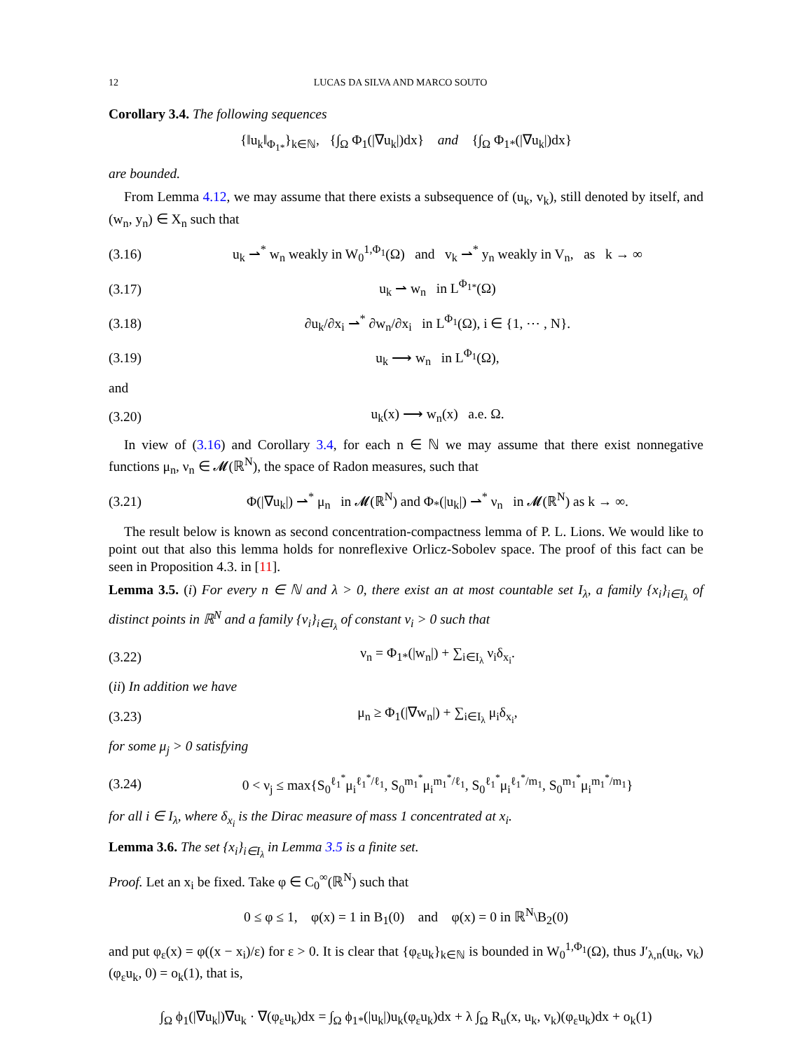12 LUCAS DA SILVA AND MARCO SOUTO
Corollary 3.4. The following sequences
{‖u<sub>k</sub>‖<sub>Φ<sub>1*</sub></sub>}<sub>k∈ℕ</sub>, {∫<sub>Ω</sub> Φ<sub>1</sub>(|∇u<sub>k</sub>|)dx} and {∫<sub>Ω</sub> Φ<sub>1*</sub>(|∇u<sub>k</sub>|)dx}
are bounded.
From Lemma 4.12, we may assume that there exists a subsequence of (u<sub>k</sub>, v<sub>k</sub>), still denoted by itself, and (w<sub>n</sub>, y<sub>n</sub>) ∈ X<sub>n</sub> such that
(3.16) u<sub>k</sub> ⇀<sup>*</sup> w<sub>n</sub> weakly in W<sub>0</sub><sup>1,Φ<sub>1</sub></sup>(Ω) and v<sub>k</sub> ⇀<sup>*</sup> y<sub>n</sub> weakly in V<sub>n</sub>, as k → ∞
(3.17) u<sub>k</sub> ⇀ w<sub>n</sub> in L<sup>Φ<sub>1*</sub></sup>(Ω)
(3.18) ∂u<sub>k</sub>/∂x<sub>i</sub> ⇀<sup>*</sup> ∂w<sub>n</sub>/∂x<sub>i</sub> in L<sup>Φ<sub>1</sub></sup>(Ω), i ∈ {1, ⋯ , N}.
(3.19) u<sub>k</sub> ⟶ w<sub>n</sub> in L<sup>Φ<sub>1</sub></sup>(Ω),
and
(3.20) u<sub>k</sub>(x) ⟶ w<sub>n</sub>(x) a.e. Ω.
In view of (3.16) and Corollary 3.4, for each n ∈ ℕ we may assume that there exist nonnegative functions μ<sub>n</sub>, ν<sub>n</sub> ∈ 𝓜(ℝ<sup>N</sup>), the space of Radon measures, such that
(3.21) Φ(|∇u<sub>k</sub>|) ⇀<sup>*</sup> μ<sub>n</sub> in 𝓜(ℝ<sup>N</sup>) and Φ<sub>*</sub>(|u<sub>k</sub>|) ⇀<sup>*</sup> ν<sub>n</sub> in 𝓜(ℝ<sup>N</sup>) as k → ∞.
The result below is known as second concentration-compactness lemma of P. L. Lions. We would like to point out that also this lemma holds for nonreflexive Orlicz-Sobolev space. The proof of this fact can be seen in Proposition 4.3. in [11].
Lemma 3.5. (i) For every n ∈ ℕ and λ > 0, there exist an at most countable set I<sub>λ</sub>, a family {x<sub>i</sub>}<sub>i∈I<sub>λ</sub></sub> of distinct points in ℝ<sup>N</sup> and a family {ν<sub>i</sub>}<sub>i∈I<sub>λ</sub></sub> of constant ν<sub>i</sub> > 0 such that
(3.22) ν<sub>n</sub> = Φ<sub>1*</sub>(|w<sub>n</sub>|) + ∑<sub>i∈I<sub>λ</sub></sub> ν<sub>i</sub>δ<sub>x<sub>i</sub></sub>.
(ii) In addition we have
(3.23) μ<sub>n</sub> ≥ Φ<sub>1</sub>(|∇w<sub>n</sub>|) + ∑<sub>i∈I<sub>λ</sub></sub> μ<sub>i</sub>δ<sub>x<sub>i</sub></sub>,
for some μ<sub>j</sub> > 0 satisfying
(3.24) 0 < ν<sub>j</sub> ≤ max{S<sub>0</sub><sup>ℓ<sub>1</sub><sup>*</sup></sup>μ<sub>i</sub><sup>ℓ<sub>1</sub><sup>*</sup>/ℓ<sub>1</sub></sup>, S<sub>0</sub><sup>m<sub>1</sub><sup>*</sup></sup>μ<sub>i</sub><sup>m<sub>1</sub><sup>*</sup>/ℓ<sub>1</sub></sup>, S<sub>0</sub><sup>ℓ<sub>1</sub><sup>*</sup></sup>μ<sub>i</sub><sup>ℓ<sub>1</sub><sup>*</sup>/m<sub>1</sub></sup>, S<sub>0</sub><sup>m<sub>1</sub><sup>*</sup></sup>μ<sub>i</sub><sup>m<sub>1</sub><sup>*</sup>/m<sub>1</sub></sup>}
for all i ∈ I<sub>λ</sub>, where δ<sub>x<sub>i</sub></sub> is the Dirac measure of mass 1 concentrated at x<sub>i</sub>.
Lemma 3.6. The set {x<sub>i</sub>}<sub>i∈I<sub>λ</sub></sub> in Lemma 3.5 is a finite set.
Proof. Let an x<sub>i</sub> be fixed. Take φ ∈ C<sub>0</sub><sup>∞</sup>(ℝ<sup>N</sup>) such that
0 ≤ φ ≤ 1, φ(x) = 1 in B<sub>1</sub>(0) and φ(x) = 0 in ℝ<sup>N</sup>\B<sub>2</sub>(0)
and put φ<sub>ε</sub>(x) = φ((x − x<sub>i</sub>)/ε) for ε > 0. It is clear that {φ<sub>ε</sub>u<sub>k</sub>}<sub>k∈ℕ</sub> is bounded in W<sub>0</sub><sup>1,Φ<sub>1</sub></sup>(Ω), thus J′<sub>λ,n</sub>(u<sub>k</sub>, v<sub>k</sub>)(φ<sub>ε</sub>u<sub>k</sub>, 0) = o<sub>k</sub>(1), that is,
∫<sub>Ω</sub> ϕ<sub>1</sub>(|∇u<sub>k</sub>|)∇u<sub>k</sub> · ∇(φ<sub>ε</sub>u<sub>k</sub>)dx = ∫<sub>Ω</sub> ϕ<sub>1*</sub>(|u<sub>k</sub>|)u<sub>k</sub>(φ<sub>ε</sub>u<sub>k</sub>)dx + λ ∫<sub>Ω</sub> R<sub>u</sub>(x, u<sub>k</sub>, v<sub>k</sub>)(φ<sub>ε</sub>u<sub>k</sub>)dx + o<sub>k</sub>(1)